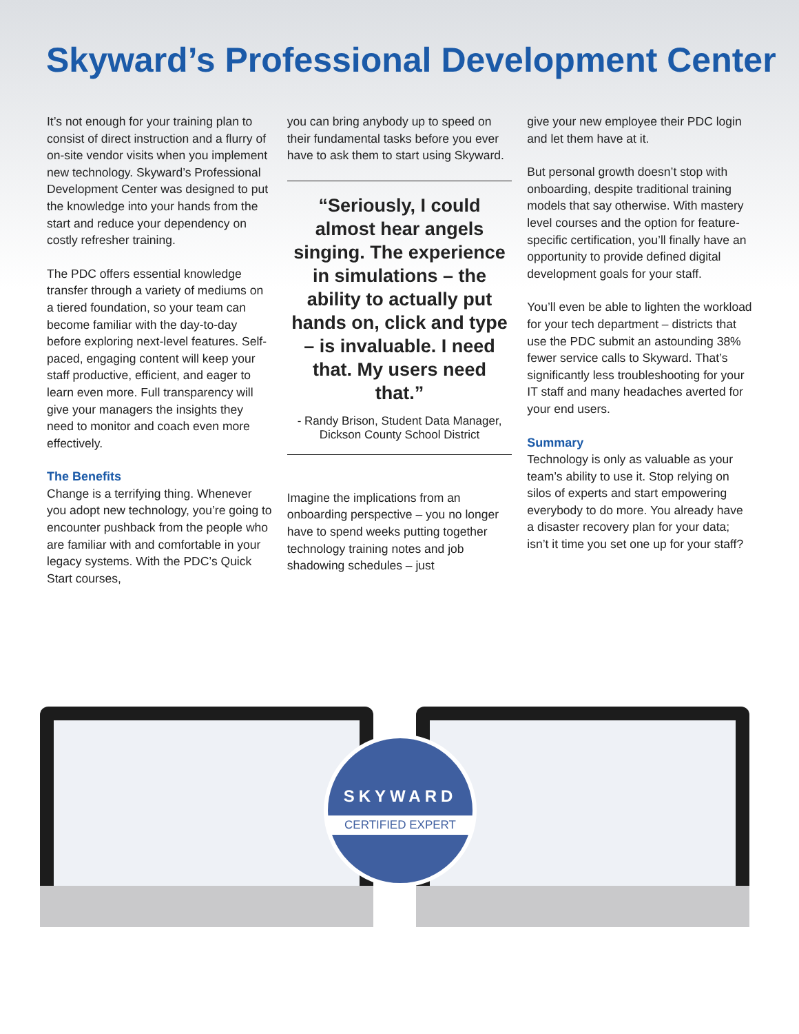Skyward’s Professional Development Center
It’s not enough for your training plan to consist of direct instruction and a flurry of on-site vendor visits when you implement new technology. Skyward’s Professional Development Center was designed to put the knowledge into your hands from the start and reduce your dependency on costly refresher training.
The PDC offers essential knowledge transfer through a variety of mediums on a tiered foundation, so your team can become familiar with the day-to-day before exploring next-level features. Self-paced, engaging content will keep your staff productive, efficient, and eager to learn even more. Full transparency will give your managers the insights they need to monitor and coach even more effectively.
The Benefits
Change is a terrifying thing. Whenever you adopt new technology, you’re going to encounter pushback from the people who are familiar with and comfortable in your legacy systems. With the PDC’s Quick Start courses,
you can bring anybody up to speed on their fundamental tasks before you ever have to ask them to start using Skyward.
“Seriously, I could almost hear angels singing. The experience in simulations – the ability to actually put hands on, click and type – is invaluable. I need that. My users need that.”
- Randy Brison, Student Data Manager, Dickson County School District
Imagine the implications from an onboarding perspective – you no longer have to spend weeks putting together technology training notes and job shadowing schedules – just
give your new employee their PDC login and let them have at it.
But personal growth doesn’t stop with onboarding, despite traditional training models that say otherwise. With mastery level courses and the option for feature-specific certification, you’ll finally have an opportunity to provide defined digital development goals for your staff.
You’ll even be able to lighten the workload for your tech department – districts that use the PDC submit an astounding 38% fewer service calls to Skyward. That’s significantly less troubleshooting for your IT staff and many headaches averted for your end users.
Summary
Technology is only as valuable as your team’s ability to use it. Stop relying on silos of experts and start empowering everybody to do more. You already have a disaster recovery plan for your data; isn’t it time you set one up for your staff?
SKYWARD
CERTIFIED EXPERT